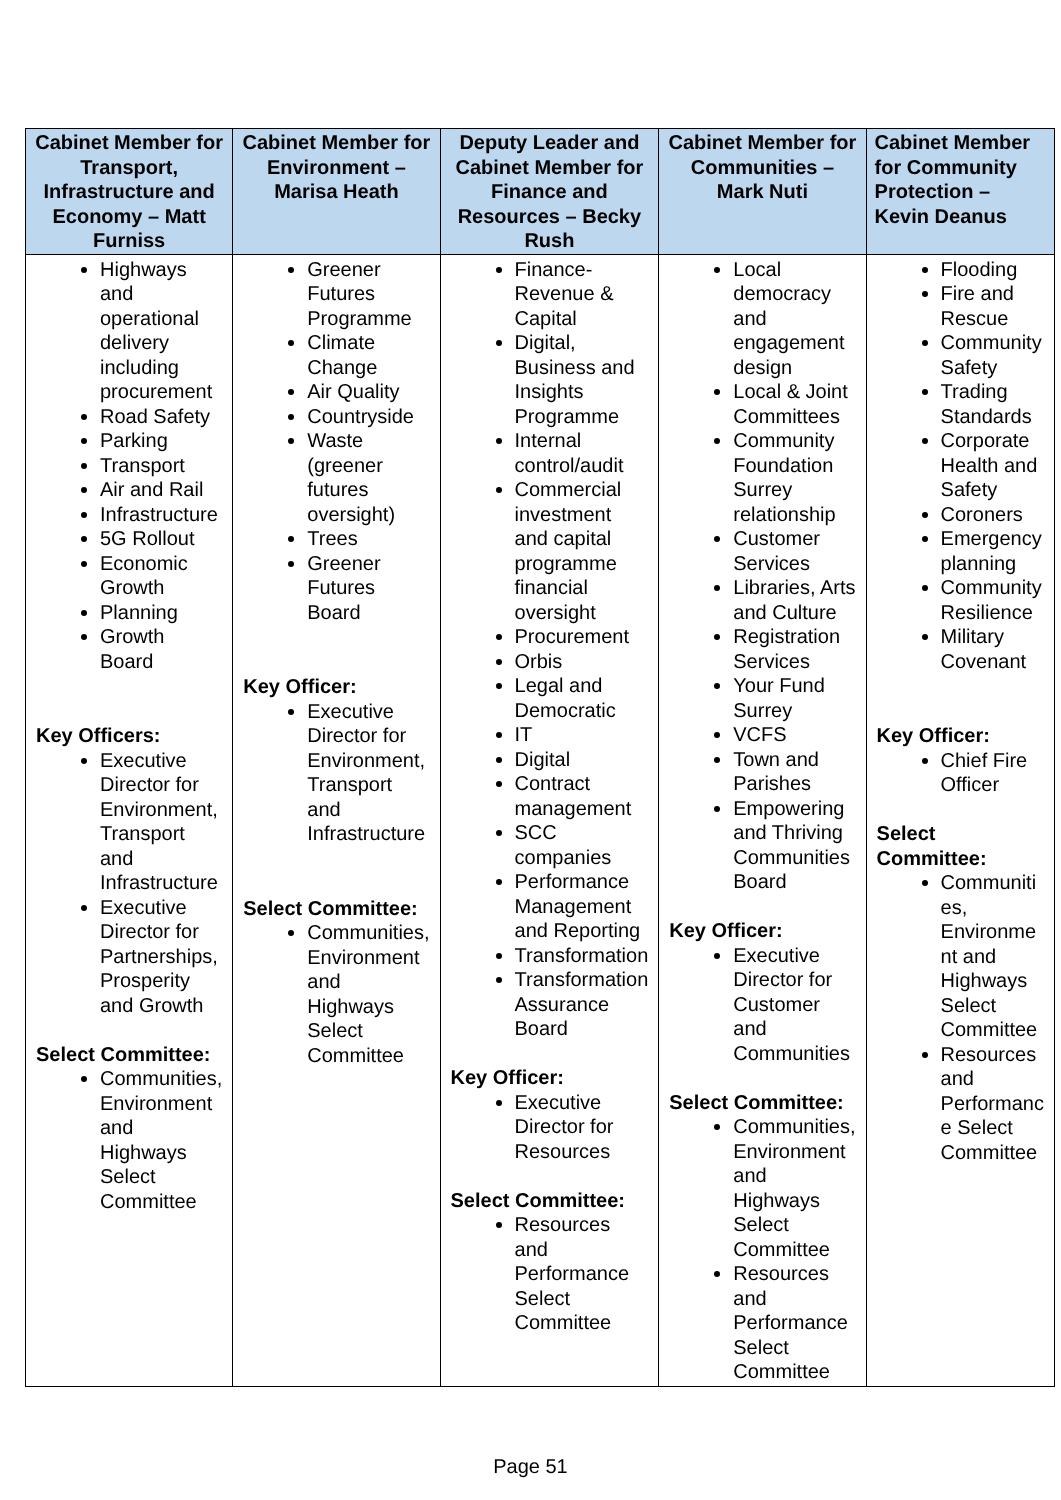| Cabinet Member for Transport, Infrastructure and Economy – Matt Furniss | Cabinet Member for Environment – Marisa Heath | Deputy Leader and Cabinet Member for Finance and Resources – Becky Rush | Cabinet Member for Communities – Mark Nuti | Cabinet Member for Community Protection – Kevin Deanus |
| --- | --- | --- | --- | --- |
| Highways and operational delivery including procurement Road Safety Parking Transport Air and Rail Infrastructure 5G Rollout Economic Growth Planning Growth Board Key Officers: Executive Director for Environment, Transport and Infrastructure Executive Director for Partnerships, Prosperity and Growth Select Committee: Communities, Environment and Highways Select Committee | Greener Futures Programme Climate Change Air Quality Countryside Waste (greener futures oversight) Trees Greener Futures Board Key Officer: Executive Director for Environment, Transport and Infrastructure Select Committee: Communities, Environment and Highways Select Committee | Finance-Revenue & Capital Digital, Business and Insights Programme Internal control/audit Commercial investment and capital programme financial oversight Procurement Orbis Legal and Democratic IT Digital Contract management SCC companies Performance Management and Reporting Transformation Transformation Assurance Board Key Officer: Executive Director for Resources Select Committee: Resources and Performance Select Committee | Local democracy and engagement design Local & Joint Committees Community Foundation Surrey relationship Customer Services Libraries, Arts and Culture Registration Services Your Fund Surrey VCFS Town and Parishes Empowering and Thriving Communities Board Key Officer: Executive Director for Customer and Communities Select Committee: Communities, Environment and Highways Select Committee Resources and Performance Select Committee | Flooding Fire and Rescue Community Safety Trading Standards Corporate Health and Safety Coroners Emergency planning Community Resilience Military Covenant Key Officer: Chief Fire Officer Select Committee: Communiti es, Environme nt and Highways Select Committee Resources and Performanc e Select Committee |
Page 51